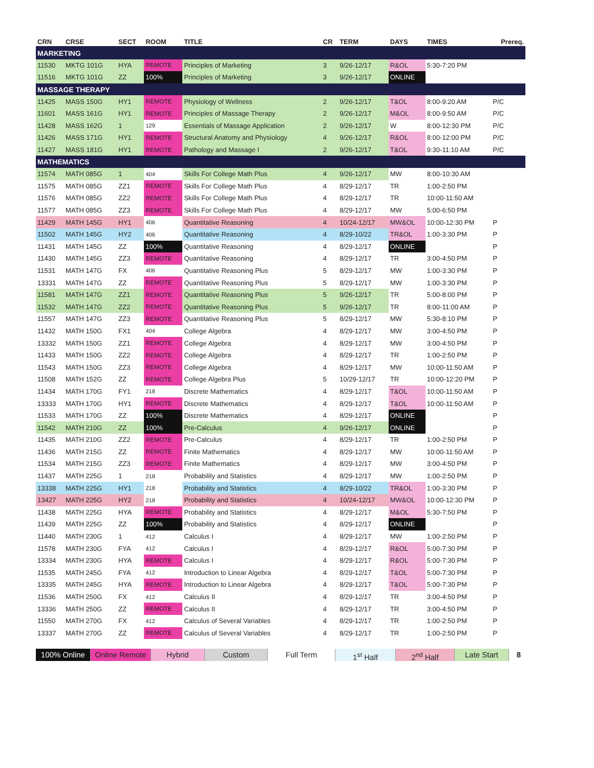| CRN | CRSE | SECT | ROOM | TITLE | CR | TERM | DAYS | TIMES | Prereq. |
| --- | --- | --- | --- | --- | --- | --- | --- | --- | --- |
| MARKETING | | | | | | | | | |
| 11530 | MKTG 101G | HYA | REMOTE | Principles of Marketing | 3 | 9/26-12/17 | R&OL | 5:30-7:20 PM | |
| 11516 | MKTG 101G | ZZ | 100% | Principles of Marketing | 3 | 9/26-12/17 | ONLINE | | |
| MASSAGE THERAPY | | | | | | | | | |
| 11425 | MASS 150G | HY1 | REMOTE | Physiology of Wellness | 2 | 9/26-12/17 | T&OL | 8:00-9:20 AM | P/C |
| 11601 | MASS 161G | HY1 | REMOTE | Principles of Massage Therapy | 2 | 9/26-12/17 | M&OL | 8:00-9:50 AM | P/C |
| 11428 | MASS 162G | 1 | 129 | Essentials of Massage Application | 2 | 9/26-12/17 | W | 8:00-12:30 PM | P/C |
| 11426 | MASS 171G | HY1 | REMOTE | Structural Anatomy and Physiology | 4 | 9/26-12/17 | R&OL | 8:00-12:00 PM | P/C |
| 11427 | MASS 181G | HY1 | REMOTE | Pathology and Massage I | 2 | 9/26-12/17 | T&OL | 9:30-11:10 AM | P/C |
| MATHEMATICS | | | | | | | | | |
| 11574 | MATH 085G | 1 | 404 | Skills For College Math Plus | 4 | 9/26-12/17 | MW | 8:00-10:30 AM | |
| 11575 | MATH 085G | ZZ1 | REMOTE | Skills For College Math Plus | 4 | 8/29-12/17 | TR | 1:00-2:50 PM | |
| 11576 | MATH 085G | ZZ2 | REMOTE | Skills For College Math Plus | 4 | 8/29-12/17 | TR | 10:00-11:50 AM | |
| 11577 | MATH 085G | ZZ3 | REMOTE | Skills For College Math Plus | 4 | 8/29-12/17 | MW | 5:00-6:50 PM | |
| 11429 | MATH 145G | HY1 | 406 | Quantitative Reasoning | 4 | 10/24-12/17 | MW&OL | 10:00-12:30 PM | P |
| 11502 | MATH 145G | HY2 | 406 | Quantitative Reasoning | 4 | 8/29-10/22 | TR&OL | 1:00-3:30 PM | P |
| 11431 | MATH 145G | ZZ | 100% | Quantitative Reasoning | 4 | 8/29-12/17 | ONLINE | | P |
| 11430 | MATH 145G | ZZ3 | REMOTE | Quantitative Reasoning | 4 | 8/29-12/17 | TR | 3:00-4:50 PM | P |
| 11531 | MATH 147G | FX | 406 | Quantitative Reasoning Plus | 5 | 8/29-12/17 | MW | 1:00-3:30 PM | P |
| 13331 | MATH 147G | ZZ | REMOTE | Quantitative Reasoning Plus | 5 | 8/29-12/17 | MW | 1:00-3:30 PM | P |
| 11581 | MATH 147G | ZZ1 | REMOTE | Quantitative Reasoning Plus | 5 | 9/26-12/17 | TR | 5:00-8:00 PM | P |
| 11532 | MATH 147G | ZZ2 | REMOTE | Quantitative Reasoning Plus | 5 | 9/26-12/17 | TR | 8:00-11:00 AM | P |
| 11557 | MATH 147G | ZZ3 | REMOTE | Quantitative Reasoning Plus | 5 | 8/29-12/17 | MW | 5:30-8:10 PM | P |
| 11432 | MATH 150G | FX1 | 404 | College Algebra | 4 | 8/29-12/17 | MW | 3:00-4:50 PM | P |
| 13332 | MATH 150G | ZZ1 | REMOTE | College Algebra | 4 | 8/29-12/17 | MW | 3:00-4:50 PM | P |
| 11433 | MATH 150G | ZZ2 | REMOTE | College Algebra | 4 | 8/29-12/17 | TR | 1:00-2:50 PM | P |
| 11543 | MATH 150G | ZZ3 | REMOTE | College Algebra | 4 | 8/29-12/17 | MW | 10:00-11:50 AM | P |
| 11508 | MATH 152G | ZZ | REMOTE | College Algebra Plus | 5 | 10/29-12/17 | TR | 10:00-12:20 PM | P |
| 11434 | MATH 170G | FY1 | 218 | Discrete Mathematics | 4 | 8/29-12/17 | T&OL | 10:00-11:50 AM | P |
| 13333 | MATH 170G | HY1 | REMOTE | Discrete Mathematics | 4 | 8/29-12/17 | T&OL | 10:00-11:50 AM | P |
| 11533 | MATH 170G | ZZ | 100% | Discrete Mathematics | 4 | 8/29-12/17 | ONLINE | | P |
| 11542 | MATH 210G | ZZ | 100% | Pre-Calculus | 4 | 9/26-12/17 | ONLINE | | P |
| 11435 | MATH 210G | ZZ2 | REMOTE | Pre-Calculus | 4 | 8/29-12/17 | TR | 1:00-2:50 PM | P |
| 11436 | MATH 215G | ZZ | REMOTE | Finite Mathematics | 4 | 8/29-12/17 | MW | 10:00-11:50 AM | P |
| 11534 | MATH 215G | ZZ3 | REMOTE | Finite Mathematics | 4 | 8/29-12/17 | MW | 3:00-4:50 PM | P |
| 11437 | MATH 225G | 1 | 218 | Probability and Statistics | 4 | 8/29-12/17 | MW | 1:00-2:50 PM | P |
| 13338 | MATH 225G | HY1 | 218 | Probability and Statistics | 4 | 8/29-10/22 | TR&OL | 1:00-3:30 PM | P |
| 13427 | MATH 225G | HY2 | 218 | Probability and Statistics | 4 | 10/24-12/17 | MW&OL | 10:00-12:30 PM | P |
| 11438 | MATH 225G | HYA | REMOTE | Probability and Statistics | 4 | 8/29-12/17 | M&OL | 5:30-7:50 PM | P |
| 11439 | MATH 225G | ZZ | 100% | Probability and Statistics | 4 | 8/29-12/17 | ONLINE | | P |
| 11440 | MATH 230G | 1 | 412 | Calculus I | 4 | 8/29-12/17 | MW | 1:00-2:50 PM | P |
| 11578 | MATH 230G | FYA | 412 | Calculus I | 4 | 8/29-12/17 | R&OL | 5:00-7:30 PM | P |
| 13334 | MATH 230G | HYA | REMOTE | Calculus I | 4 | 8/29-12/17 | R&OL | 5:00-7:30 PM | P |
| 11535 | MATH 245G | FYA | 412 | Introduction to Linear Algebra | 4 | 8/29-12/17 | T&OL | 5:00-7:30 PM | P |
| 13335 | MATH 245G | HYA | REMOTE | Introduction to Linear Algebra | 4 | 8/29-12/17 | T&OL | 5:00-7:30 PM | P |
| 11536 | MATH 250G | FX | 412 | Calculus II | 4 | 8/29-12/17 | TR | 3:00-4:50 PM | P |
| 13336 | MATH 250G | ZZ | REMOTE | Calculus II | 4 | 8/29-12/17 | TR | 3:00-4:50 PM | P |
| 11550 | MATH 270G | FX | 412 | Calculus of Several Variables | 4 | 8/29-12/17 | TR | 1:00-2:50 PM | P |
| 13337 | MATH 270G | ZZ | REMOTE | Calculus of Several Variables | 4 | 8/29-12/17 | TR | 1:00-2:50 PM | P |
100% Online Online Remote Hybrid Custom Full Term 1<sup>st</sup> Half 2<sup>nd</sup> Half Late Start 8